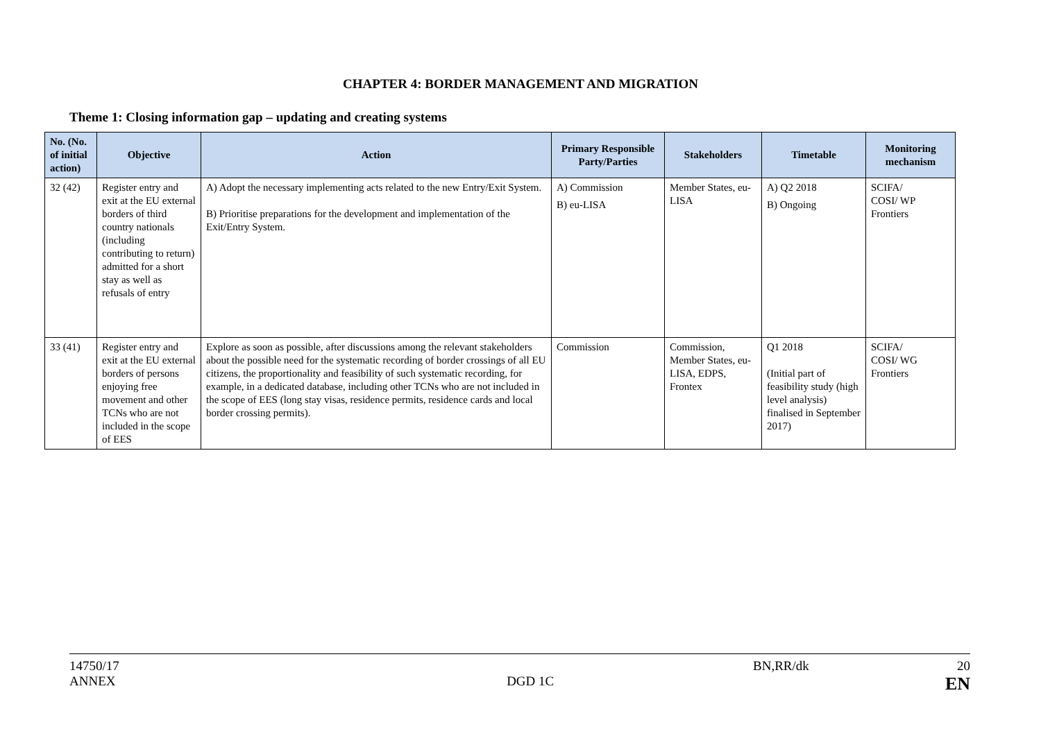CHAPTER 4: BORDER MANAGEMENT AND MIGRATION
Theme 1: Closing information gap – updating and creating systems
| No. (No. of initial action) | Objective | Action | Primary Responsible Party/Parties | Stakeholders | Timetable | Monitoring mechanism |
| --- | --- | --- | --- | --- | --- | --- |
| 32 (42) | Register entry and exit at the EU external borders of third country nationals (including contributing to return) admitted for a short stay as well as refusals of entry | A) Adopt the necessary implementing acts related to the new Entry/Exit System. B) Prioritise preparations for the development and implementation of the Exit/Entry System. | A) Commission B) eu-LISA | Member States, eu-LISA | A) Q2 2018 B) Ongoing | SCIFA/ COSI/ WP Frontiers |
| 33 (41) | Register entry and exit at the EU external borders of persons enjoying free movement and other TCNs who are not included in the scope of EES | Explore as soon as possible, after discussions among the relevant stakeholders about the possible need for the systematic recording of border crossings of all EU citizens, the proportionality and feasibility of such systematic recording, for example, in a dedicated database, including other TCNs who are not included in the scope of EES (long stay visas, residence permits, residence cards and local border crossing permits). | Commission | Commission, Member States, eu-LISA, EDPS, Frontex | Q1 2018 (Initial part of feasibility study (high level analysis) finalised in September 2017) | SCIFA/ COSI/ WG Frontiers |
14750/17 BN,RR/dk 20
ANNEX DGD 1C EN